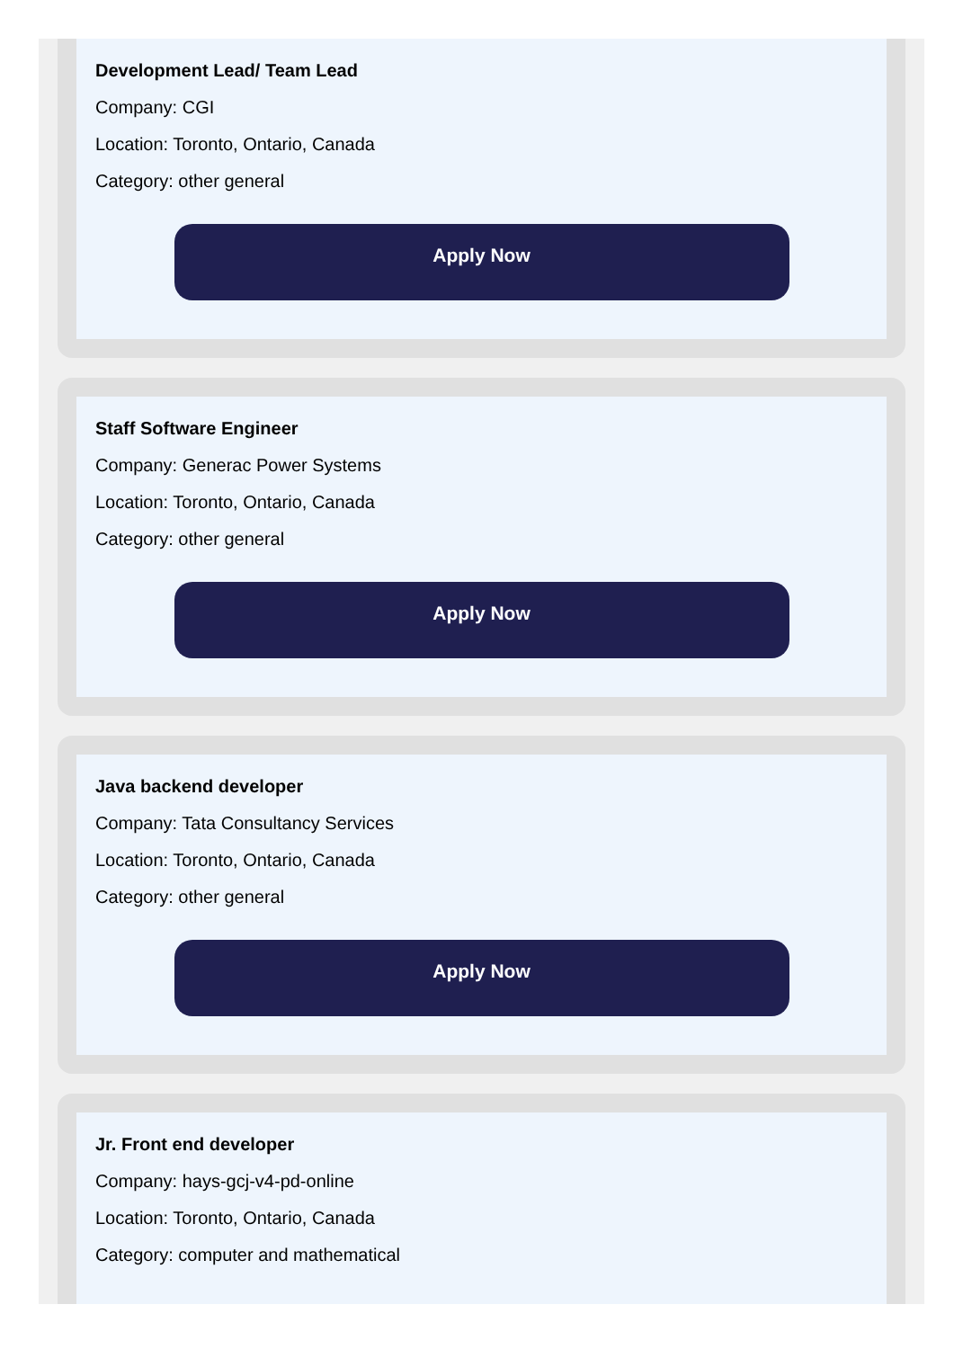Development Lead/ Team Lead
Company: CGI
Location: Toronto, Ontario, Canada
Category: other general
Apply Now
Staff Software Engineer
Company: Generac Power Systems
Location: Toronto, Ontario, Canada
Category: other general
Apply Now
Java backend developer
Company: Tata Consultancy Services
Location: Toronto, Ontario, Canada
Category: other general
Apply Now
Jr. Front end developer
Company: hays-gcj-v4-pd-online
Location: Toronto, Ontario, Canada
Category: computer and mathematical